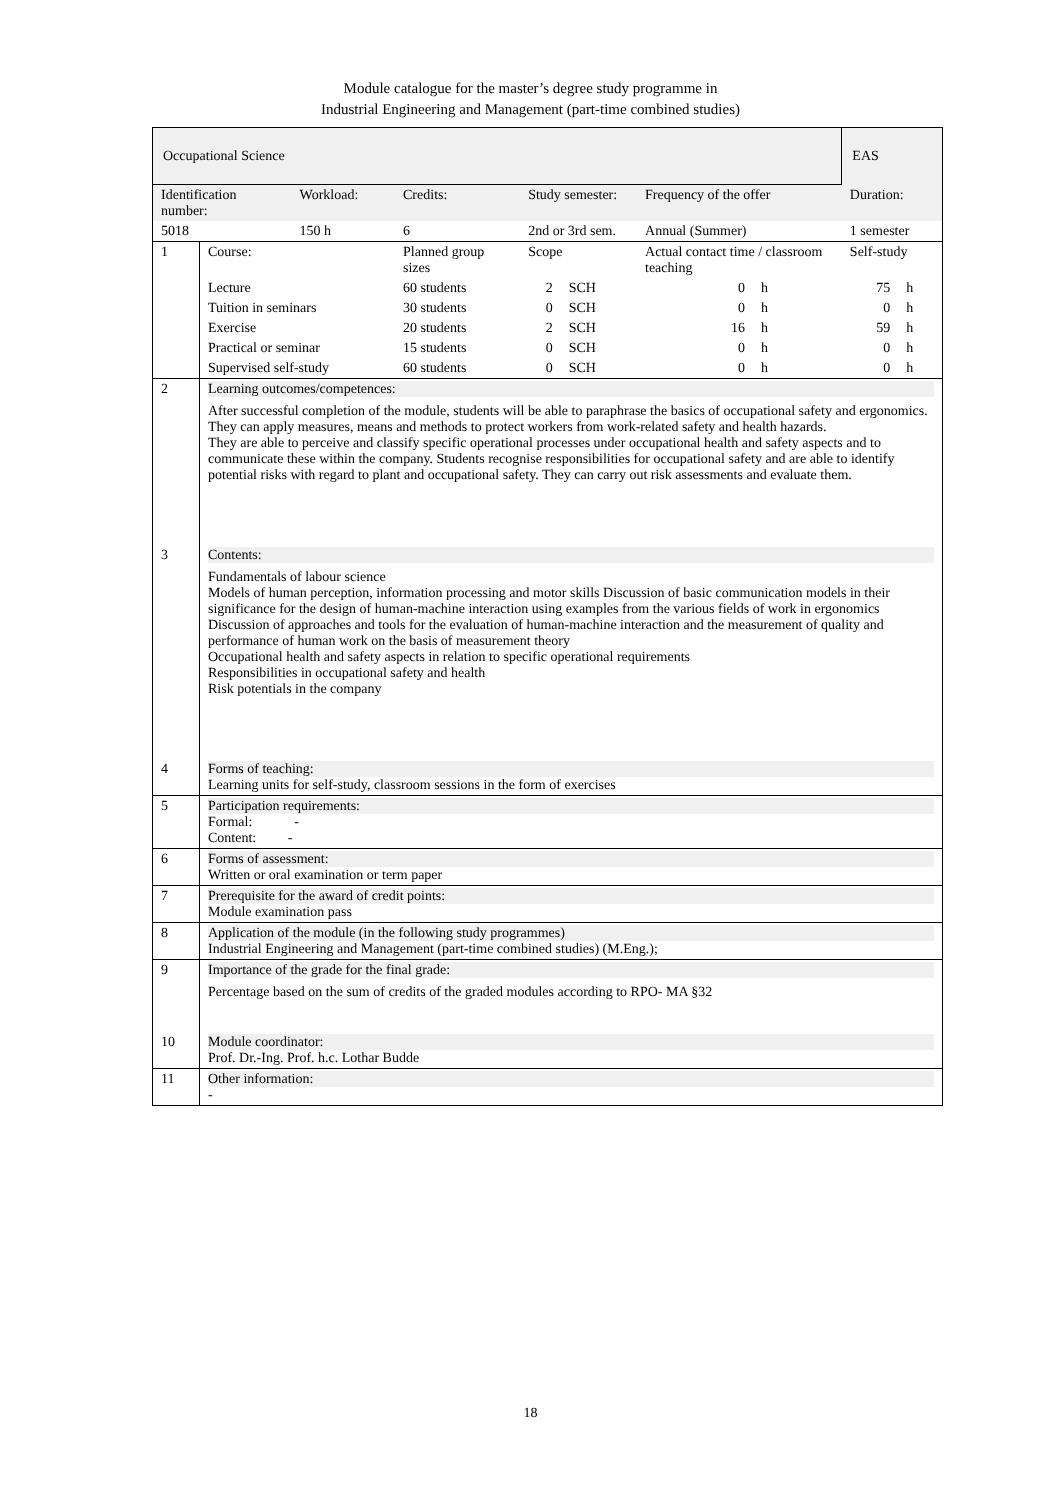Module catalogue for the master’s degree study programme in
Industrial Engineering and Management (part-time combined studies)
| Occupational Science | | | | | | | | EAS | |
| Identification number: | | Workload: | Credits: | Study semester: | | Frequency of the offer | | Duration: | |
| 5018 | | 150 h | 6 | 2nd or 3rd sem. | | Annual (Summer) | | 1 semester | |
| 1 | Course: | | Planned group sizes | Scope | | Actual contact time / classroom teaching | | Self-study | |
| | Lecture | | 60 students | 2 | SCH | 0 | h | 75 | h |
| | Tuition in seminars | | 30 students | 0 | SCH | 0 | h | 0 | h |
| | Exercise | | 20 students | 2 | SCH | 16 | h | 59 | h |
| | Practical or seminar | | 15 students | 0 | SCH | 0 | h | 0 | h |
| | Supervised self-study | | 60 students | 0 | SCH | 0 | h | 0 | h |
| 2 | Learning outcomes/competences: After successful completion of the module, students will be able to paraphrase the basics of occupational safety and ergonomics. They can apply measures, means and methods to protect workers from work-related safety and health hazards. They are able to perceive and classify specific operational processes under occupational health and safety aspects and to communicate these within the company. Students recognise responsibilities for occupational safety and are able to identify potential risks with regard to plant and occupational safety. They can carry out risk assessments and evaluate them. | | | | | | | | |
| 3 | Contents: Fundamentals of labour science Models of human perception, information processing and motor skills Discussion of basic communication models in their significance for the design of human-machine interaction using examples from the various fields of work in ergonomics Discussion of approaches and tools for the evaluation of human-machine interaction and the measurement of quality and performance of human work on the basis of measurement theory Occupational health and safety aspects in relation to specific operational requirements Responsibilities in occupational safety and health Risk potentials in the company | | | | | | | | |
| 4 | Forms of teaching: Learning units for self-study, classroom sessions in the form of exercises | | | | | | | | |
| 5 | Participation requirements: Formal: - Content: - | | | | | | | | |
| 6 | Forms of assessment: Written or oral examination or term paper | | | | | | | | |
| 7 | Prerequisite for the award of credit points: Module examination pass | | | | | | | | |
| 8 | Application of the module (in the following study programmes) Industrial Engineering and Management (part-time combined studies) (M.Eng.); | | | | | | | | |
| 9 | Importance of the grade for the final grade: Percentage based on the sum of credits of the graded modules according to RPO- MA §32 | | | | | | | | |
| 10 | Module coordinator: Prof. Dr.-Ing. Prof. h.c. Lothar Budde | | | | | | | | |
| 11 | Other information: - | | | | | | | | |
18